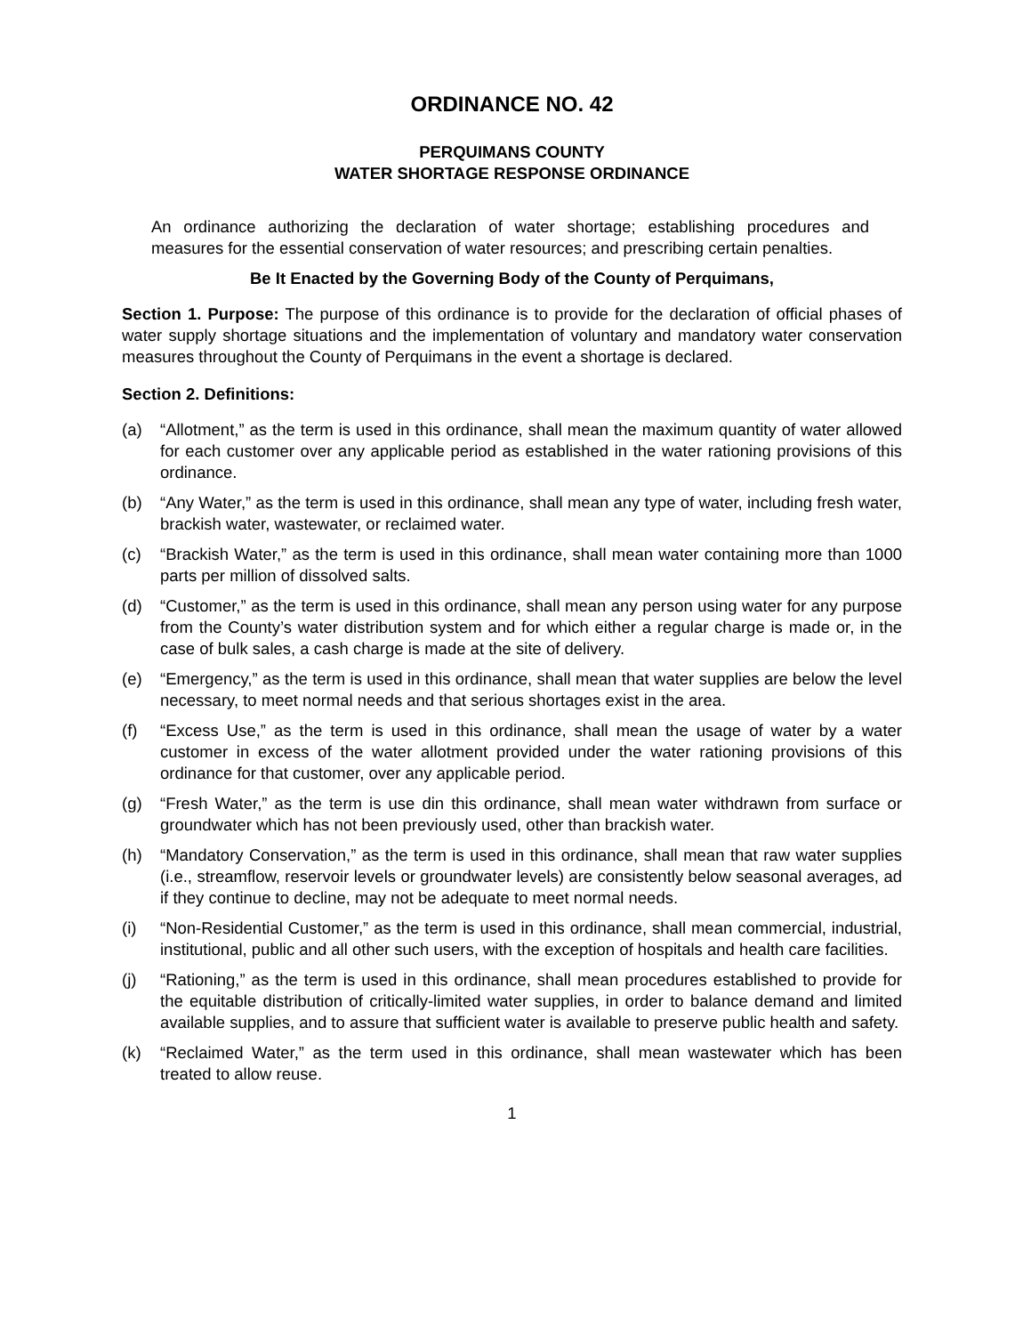ORDINANCE NO. 42
PERQUIMANS COUNTY
WATER SHORTAGE RESPONSE ORDINANCE
An ordinance authorizing the declaration of water shortage; establishing procedures and measures for the essential conservation of water resources; and prescribing certain penalties.
Be It Enacted by the Governing Body of the County of Perquimans,
Section 1. Purpose: The purpose of this ordinance is to provide for the declaration of official phases of water supply shortage situations and the implementation of voluntary and mandatory water conservation measures throughout the County of Perquimans in the event a shortage is declared.
Section 2. Definitions:
(a) “Allotment,” as the term is used in this ordinance, shall mean the maximum quantity of water allowed for each customer over any applicable period as established in the water rationing provisions of this ordinance.
(b) “Any Water,” as the term is used in this ordinance, shall mean any type of water, including fresh water, brackish water, wastewater, or reclaimed water.
(c) “Brackish Water,” as the term is used in this ordinance, shall mean water containing more than 1000 parts per million of dissolved salts.
(d) “Customer,” as the term is used in this ordinance, shall mean any person using water for any purpose from the County’s water distribution system and for which either a regular charge is made or, in the case of bulk sales, a cash charge is made at the site of delivery.
(e) “Emergency,” as the term is used in this ordinance, shall mean that water supplies are below the level necessary, to meet normal needs and that serious shortages exist in the area.
(f) “Excess Use,” as the term is used in this ordinance, shall mean the usage of water by a water customer in excess of the water allotment provided under the water rationing provisions of this ordinance for that customer, over any applicable period.
(g) “Fresh Water,” as the term is use din this ordinance, shall mean water withdrawn from surface or groundwater which has not been previously used, other than brackish water.
(h) “Mandatory Conservation,” as the term is used in this ordinance, shall mean that raw water supplies (i.e., streamflow, reservoir levels or groundwater levels) are consistently below seasonal averages, ad if they continue to decline, may not be adequate to meet normal needs.
(i) “Non-Residential Customer,” as the term is used in this ordinance, shall mean commercial, industrial, institutional, public and all other such users, with the exception of hospitals and health care facilities.
(j) “Rationing,” as the term is used in this ordinance, shall mean procedures established to provide for the equitable distribution of critically-limited water supplies, in order to balance demand and limited available supplies, and to assure that sufficient water is available to preserve public health and safety.
(k) “Reclaimed Water,” as the term used in this ordinance, shall mean wastewater which has been treated to allow reuse.
1